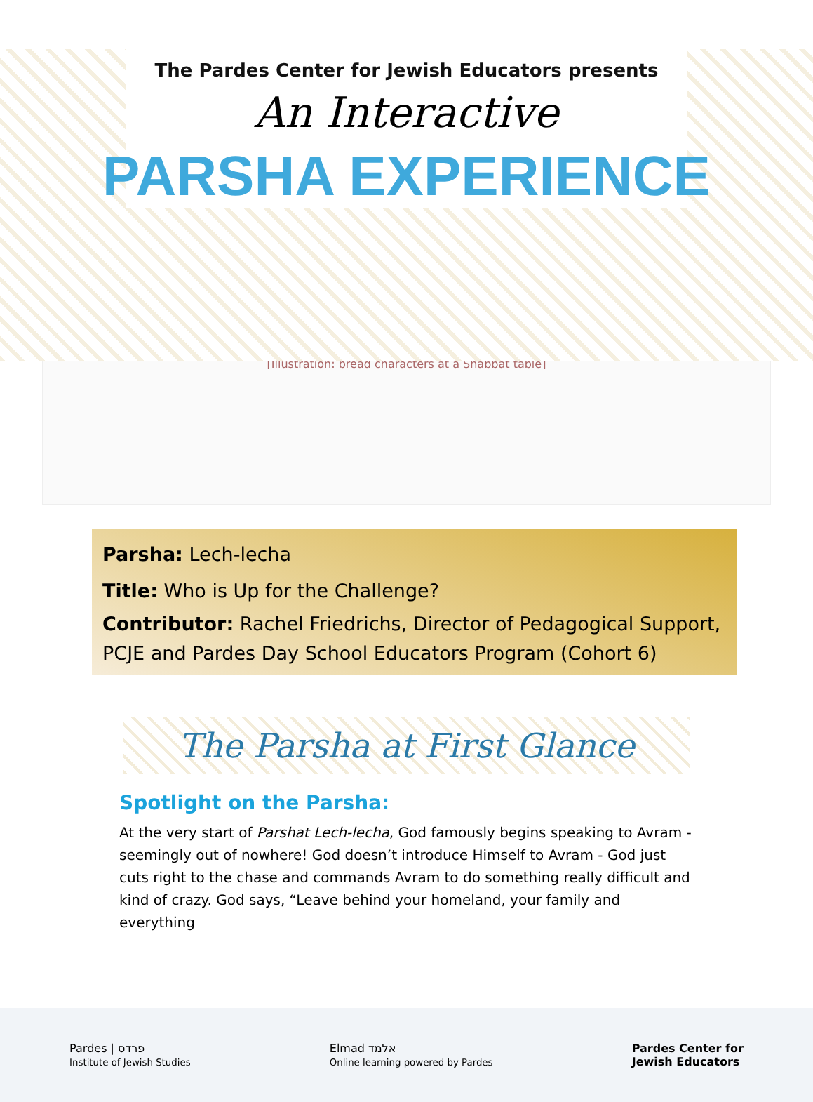The Pardes Center for Jewish Educators presents
An Interactive
PARSHA EXPERIENCE
[Illustration: bread characters at a Shabbat table]
Parsha: Lech-lecha
Title: Who is Up for the Challenge?
Contributor: Rachel Friedrichs, Director of Pedagogical Support, PCJE and Pardes Day School Educators Program (Cohort 6)
The Parsha at First Glance
Spotlight on the Parsha:
At the very start of Parshat Lech-lecha, God famously begins speaking to Avram - seemingly out of nowhere! God doesn’t introduce Himself to Avram - God just cuts right to the chase and commands Avram to do something really difficult and kind of crazy. God says, “Leave behind your homeland, your family and everything
Pardes | פרדס
Institute of Jewish Studies
Elmad אלמד
Online learning powered by Pardes
Pardes Center for
Jewish Educators